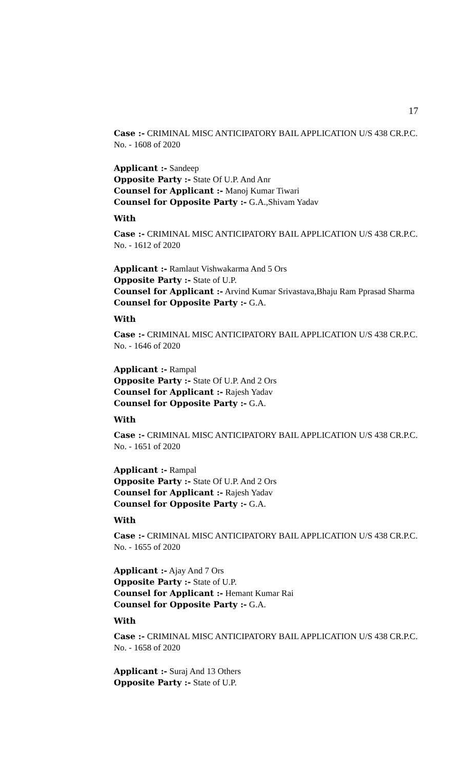17
Case :- CRIMINAL MISC ANTICIPATORY BAIL APPLICATION U/S 438 CR.P.C. No. - 1608 of 2020
Applicant :- Sandeep
Opposite Party :- State Of U.P. And Anr
Counsel for Applicant :- Manoj Kumar Tiwari
Counsel for Opposite Party :- G.A.,Shivam Yadav
With
Case :- CRIMINAL MISC ANTICIPATORY BAIL APPLICATION U/S 438 CR.P.C. No. - 1612 of 2020
Applicant :- Ramlaut Vishwakarma And 5 Ors
Opposite Party :- State of U.P.
Counsel for Applicant :- Arvind Kumar Srivastava,Bhaju Ram Pprasad Sharma
Counsel for Opposite Party :- G.A.
With
Case :- CRIMINAL MISC ANTICIPATORY BAIL APPLICATION U/S 438 CR.P.C. No. - 1646 of 2020
Applicant :- Rampal
Opposite Party :- State Of U.P. And 2 Ors
Counsel for Applicant :- Rajesh Yadav
Counsel for Opposite Party :- G.A.
With
Case :- CRIMINAL MISC ANTICIPATORY BAIL APPLICATION U/S 438 CR.P.C. No. - 1651 of 2020
Applicant :- Rampal
Opposite Party :- State Of U.P. And 2 Ors
Counsel for Applicant :- Rajesh Yadav
Counsel for Opposite Party :- G.A.
With
Case :- CRIMINAL MISC ANTICIPATORY BAIL APPLICATION U/S 438 CR.P.C. No. - 1655 of 2020
Applicant :- Ajay And 7 Ors
Opposite Party :- State of U.P.
Counsel for Applicant :- Hemant Kumar Rai
Counsel for Opposite Party :- G.A.
With
Case :- CRIMINAL MISC ANTICIPATORY BAIL APPLICATION U/S 438 CR.P.C. No. - 1658 of 2020
Applicant :- Suraj And 13 Others
Opposite Party :- State of U.P.